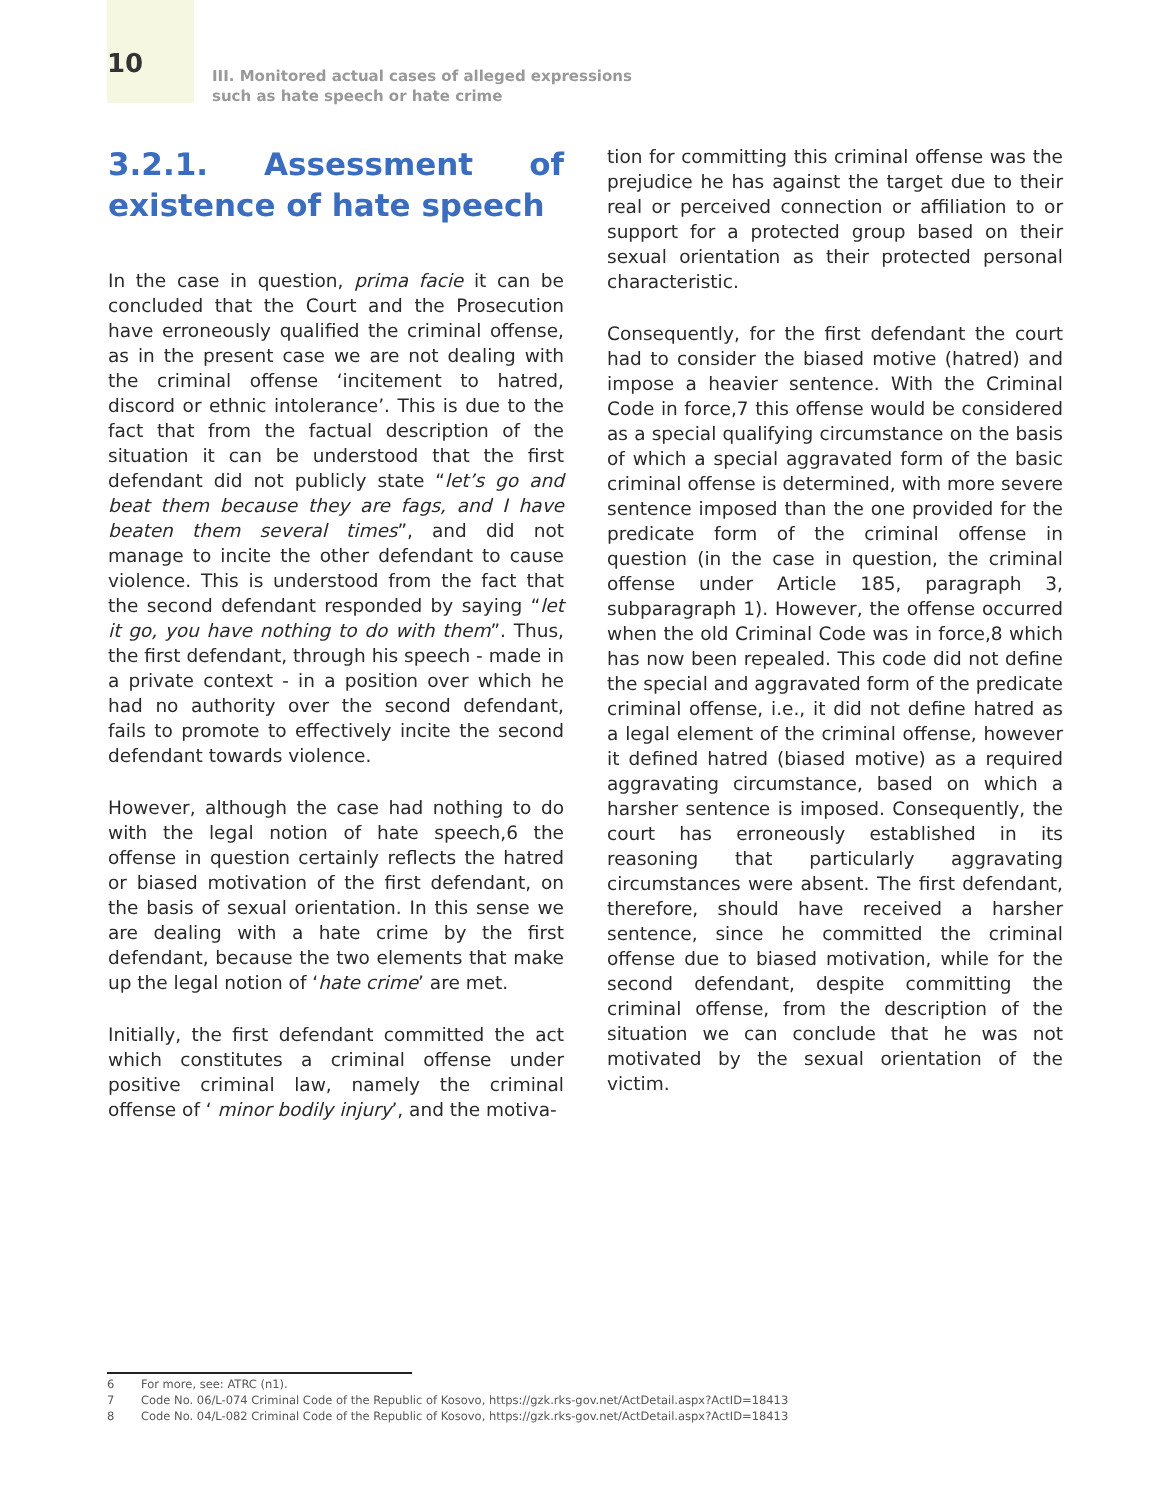10
III. Monitored actual cases of alleged expressions
such as hate speech or hate crime
3.2.1. Assessment of existence of hate speech
In the case in question, prima facie it can be concluded that the Court and the Prosecution have erroneously qualified the criminal offense, as in the present case we are not dealing with the criminal offense ‘incitement to hatred, discord or ethnic intolerance’. This is due to the fact that from the factual description of the situation it can be understood that the first defendant did not publicly state “let’s go and beat them because they are fags, and I have beaten them several times”, and did not manage to incite the other defendant to cause violence. This is understood from the fact that the second defendant responded by saying “let it go, you have nothing to do with them”. Thus, the first defendant, through his speech - made in a private context - in a position over which he had no authority over the second defendant, fails to promote to effectively incite the second defendant towards violence.
However, although the case had nothing to do with the legal notion of hate speech,6 the offense in question certainly reflects the hatred or biased motivation of the first defendant, on the basis of sexual orientation. In this sense we are dealing with a hate crime by the first defendant, because the two elements that make up the legal notion of ‘hate crime’ are met.
Initially, the first defendant committed the act which constitutes a criminal offense under positive criminal law, namely the criminal offense of ‘ minor bodily injury’, and the motiva-
tion for committing this criminal offense was the prejudice he has against the target due to their real or perceived connection or affiliation to or support for a protected group based on their sexual orientation as their protected personal characteristic.
Consequently, for the first defendant the court had to consider the biased motive (hatred) and impose a heavier sentence. With the Criminal Code in force,7 this offense would be considered as a special qualifying circumstance on the basis of which a special aggravated form of the basic criminal offense is determined, with more severe sentence imposed than the one provided for the predicate form of the criminal offense in question (in the case in question, the criminal offense under Article 185, paragraph 3, subparagraph 1). However, the offense occurred when the old Criminal Code was in force,8 which has now been repealed. This code did not define the special and aggravated form of the predicate criminal offense, i.e., it did not define hatred as a legal element of the criminal offense, however it defined hatred (biased motive) as a required aggravating circumstance, based on which a harsher sentence is imposed. Consequently, the court has erroneously established in its reasoning that particularly aggravating circumstances were absent. The first defendant, therefore, should have received a harsher sentence, since he committed the criminal offense due to biased motivation, while for the second defendant, despite committing the criminal offense, from the description of the situation we can conclude that he was not motivated by the sexual orientation of the victim.
6 For more, see: ATRC (n1).
7 Code No. 06/L-074 Criminal Code of the Republic of Kosovo, https://gzk.rks-gov.net/ActDetail.aspx?ActID=18413
8 Code No. 04/L-082 Criminal Code of the Republic of Kosovo, https://gzk.rks-gov.net/ActDetail.aspx?ActID=18413